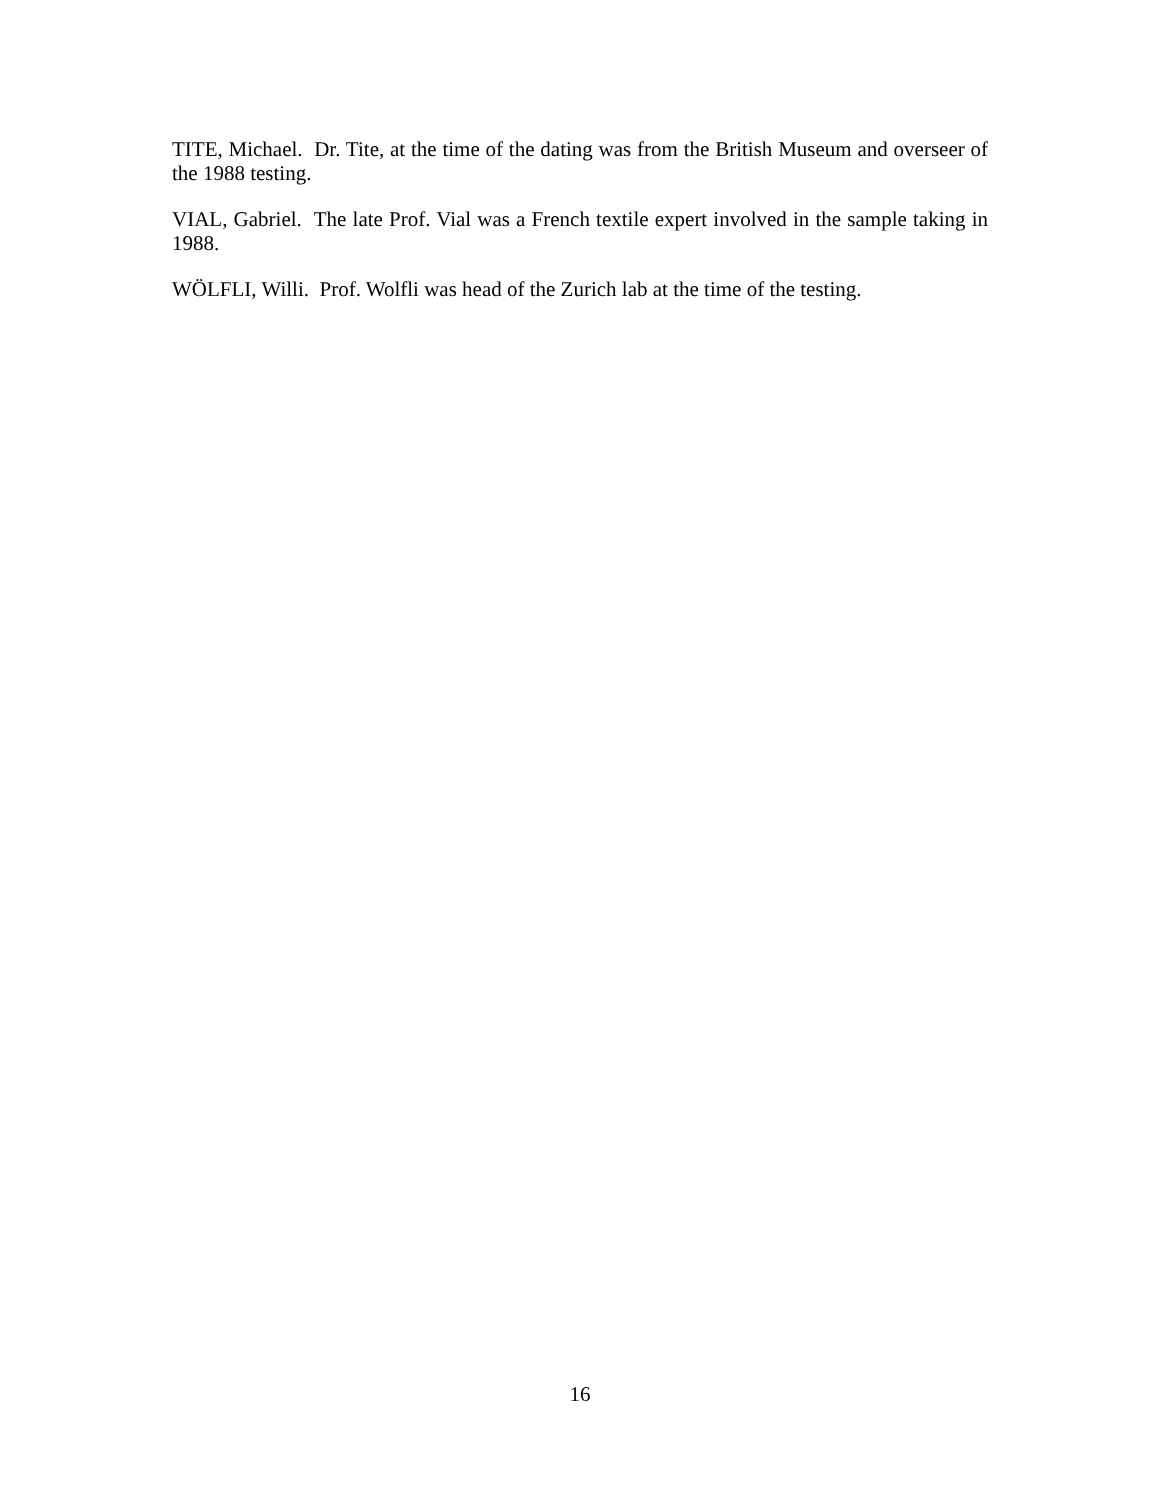TITE, Michael. Dr. Tite, at the time of the dating was from the British Museum and overseer of the 1988 testing.
VIAL, Gabriel. The late Prof. Vial was a French textile expert involved in the sample taking in 1988.
WÖLFLI, Willi. Prof. Wolfli was head of the Zurich lab at the time of the testing.
16